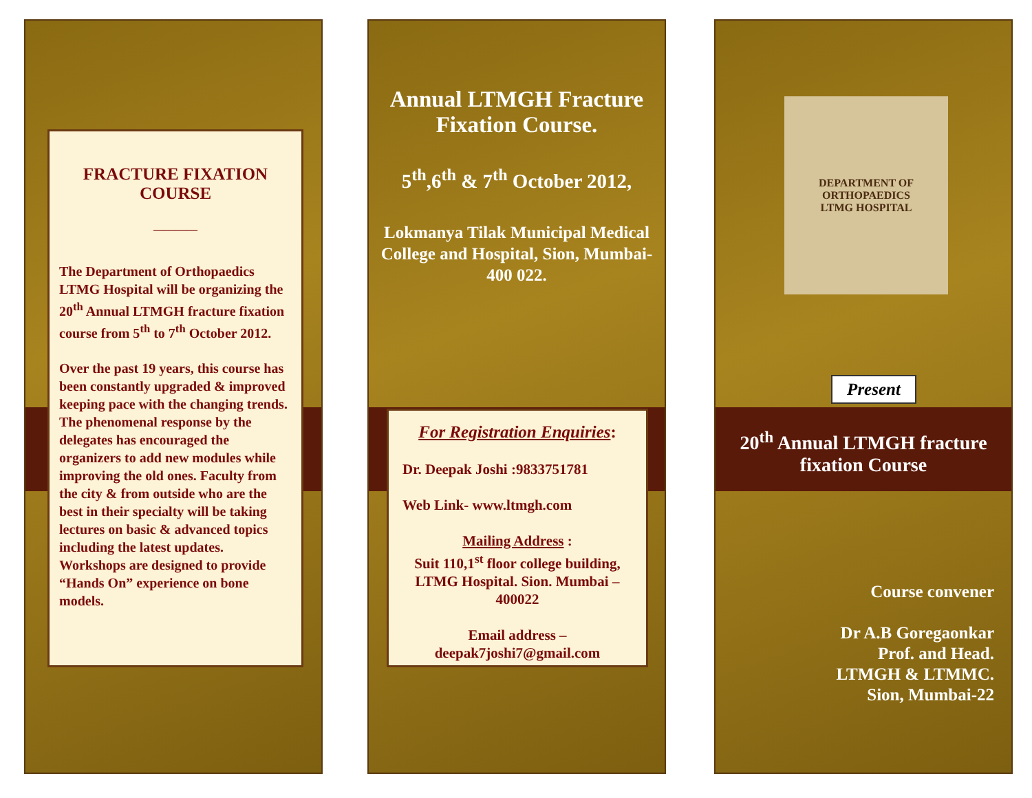FRACTURE FIXATION COURSE
————
The Department of Orthopaedics LTMG Hospital will be organizing the 20<sup>th</sup> Annual LTMGH fracture fixation course from 5<sup>th</sup> to 7<sup>th</sup> October 2012.
Over the past 19 years, this course has been constantly upgraded & improved keeping pace with the changing trends. The phenomenal response by the delegates has encouraged the organizers to add new modules while improving the old ones. Faculty from the city & from outside who are the best in their specialty will be taking lectures on basic & advanced topics including the latest updates. Workshops are designed to provide “Hands On” experience on bone models.
Annual LTMGH Fracture Fixation Course.
5<sup>th</sup>,6<sup>th</sup> & 7<sup>th</sup> October 2012,
Lokmanya Tilak Municipal Medical College and Hospital, Sion, Mumbai-400 022.
For Registration Enquiries:
Dr. Deepak Joshi :9833751781
Web Link- www.ltmgh.com
Mailing Address :
Suit 110,1<sup>st</sup> floor college building, LTMG Hospital. Sion. Mumbai – 400022
Email address – deepak7joshi7@gmail.com
DEPARTMENT OF ORTHOPAEDICS
LTMG HOSPITAL
Present
20<sup>th</sup> Annual LTMGH fracture fixation Course
Course convener
Dr A.B Goregaonkar
Prof. and Head.
LTMGH & LTMMC.
Sion, Mumbai-22